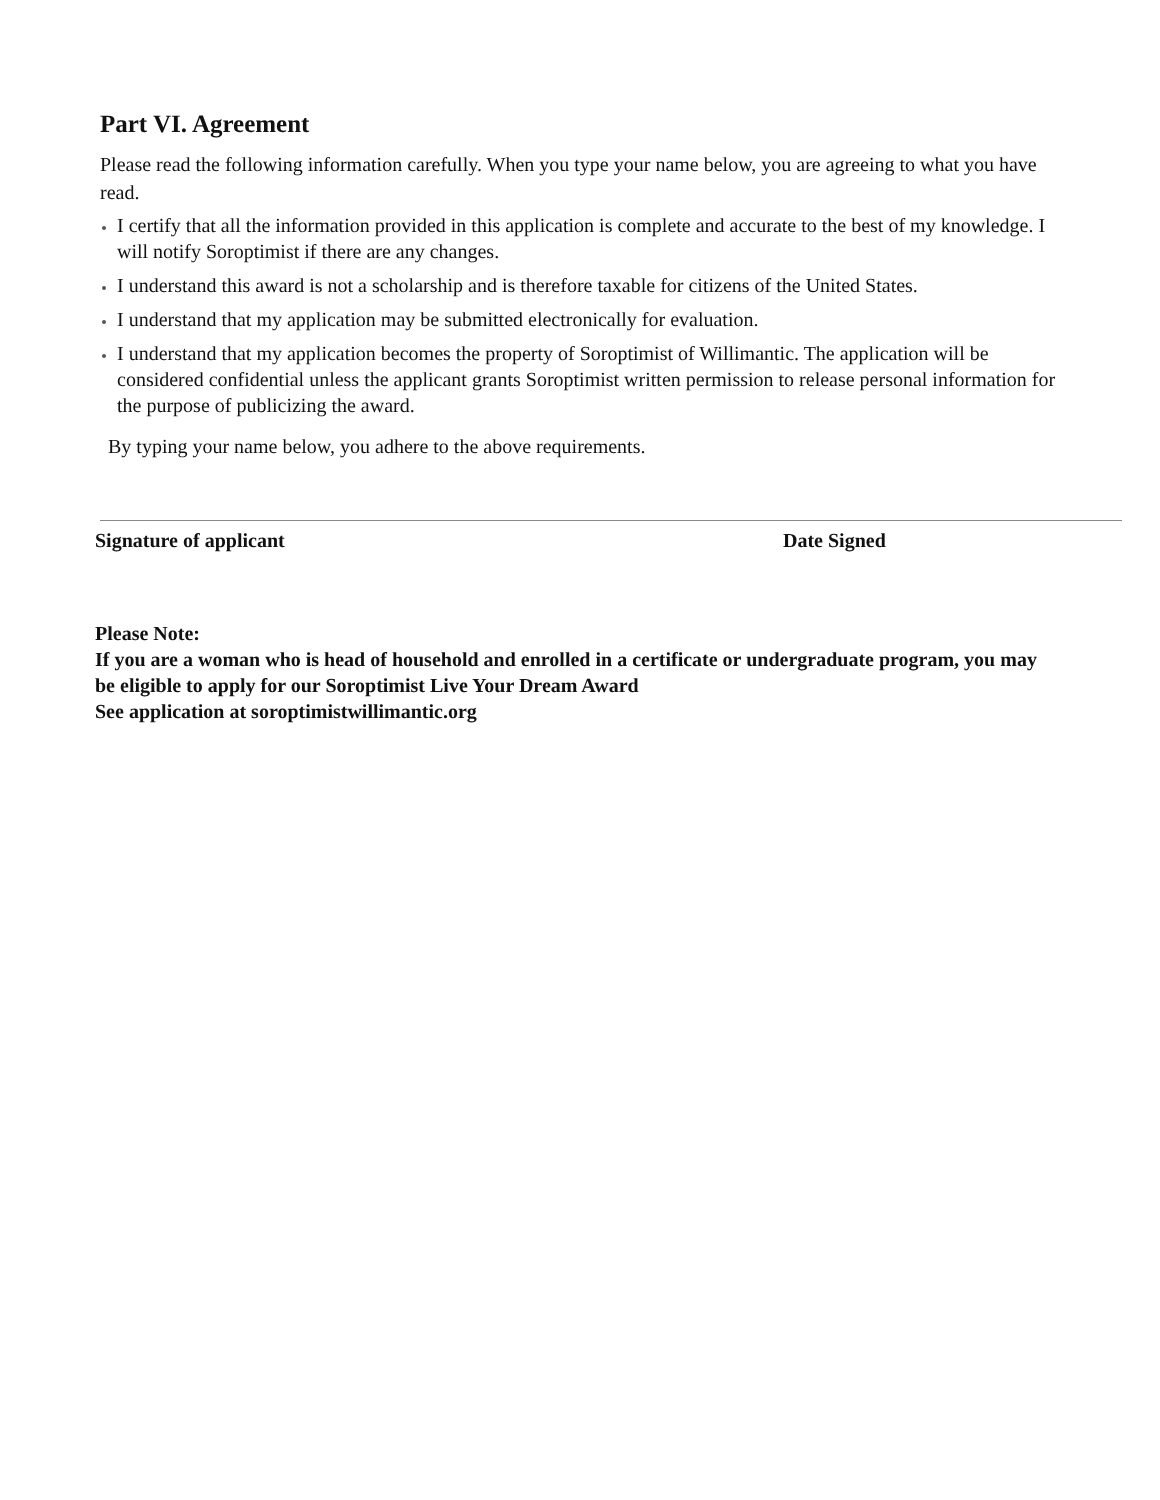Part VI. Agreement
Please read the following information carefully. When you type your name below, you are agreeing to what you have read.
I certify that all the information provided in this application is complete and accurate to the best of my knowledge. I will notify Soroptimist if there are any changes.
I understand this award is not a scholarship and is therefore taxable for citizens of the United States.
I understand that my application may be submitted electronically for evaluation.
I understand that my application becomes the property of Soroptimist of Willimantic. The application will be considered confidential unless the applicant grants Soroptimist written permission to release personal information for the purpose of publicizing the award.
By typing your name below, you adhere to the above requirements.
Signature of applicant Date Signed
Please Note:
If you are a woman who is head of household and enrolled in a certificate or undergraduate program, you may be eligible to apply for our Soroptimist Live Your Dream Award
See application at soroptimistwillimantic.org